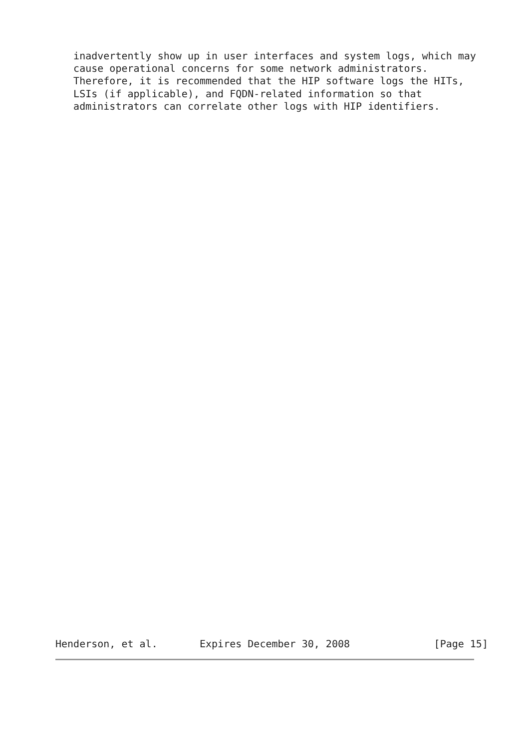inadvertently show up in user interfaces and system logs, which may
   cause operational concerns for some network administrators.
   Therefore, it is recommended that the HIP software logs the HITs,
   LSIs (if applicable), and FQDN-related information so that
   administrators can correlate other logs with HIP identifiers.
Henderson, et al.       Expires December 30, 2008              [Page 15]